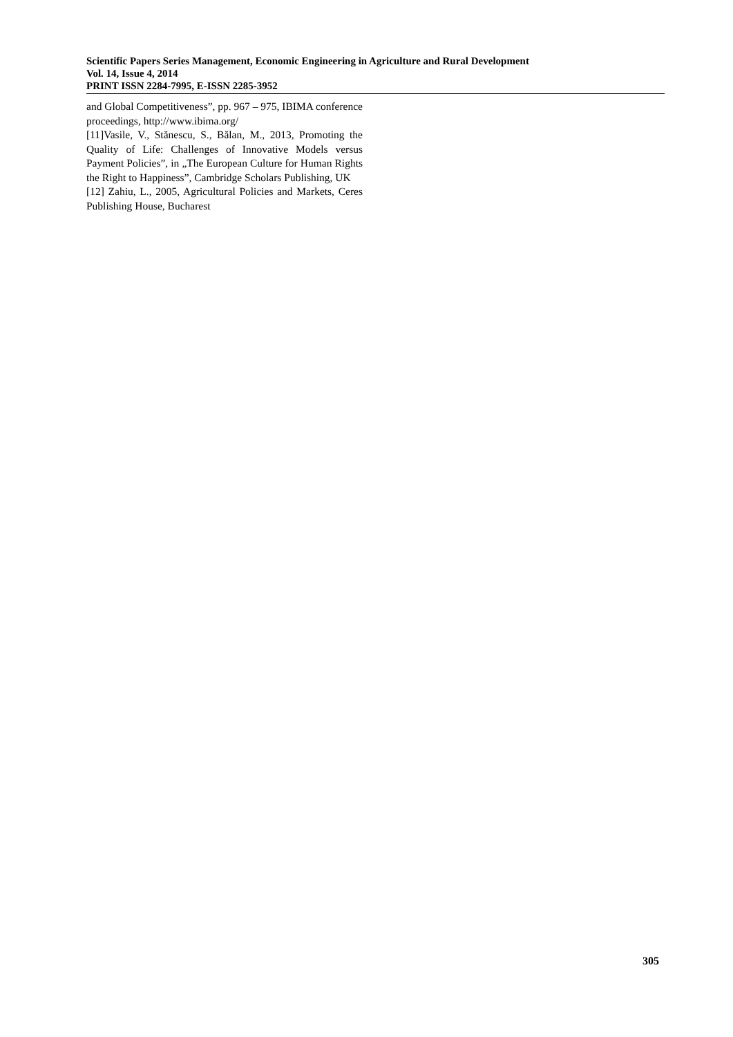Scientific Papers Series Management, Economic Engineering in Agriculture and Rural Development
Vol. 14, Issue 4, 2014
PRINT ISSN 2284-7995, E-ISSN 2285-3952
and Global Competitiveness”, pp. 967 – 975, IBIMA conference proceedings, http://www.ibima.org/
[11]Vasile, V., Stănescu, S., Bălan, M., 2013, Promoting the Quality of Life: Challenges of Innovative Models versus Payment Policies”, in „The European Culture for Human Rights the Right to Happiness”, Cambridge Scholars Publishing, UK
[12] Zahiu, L., 2005, Agricultural Policies and Markets, Ceres Publishing House, Bucharest
305